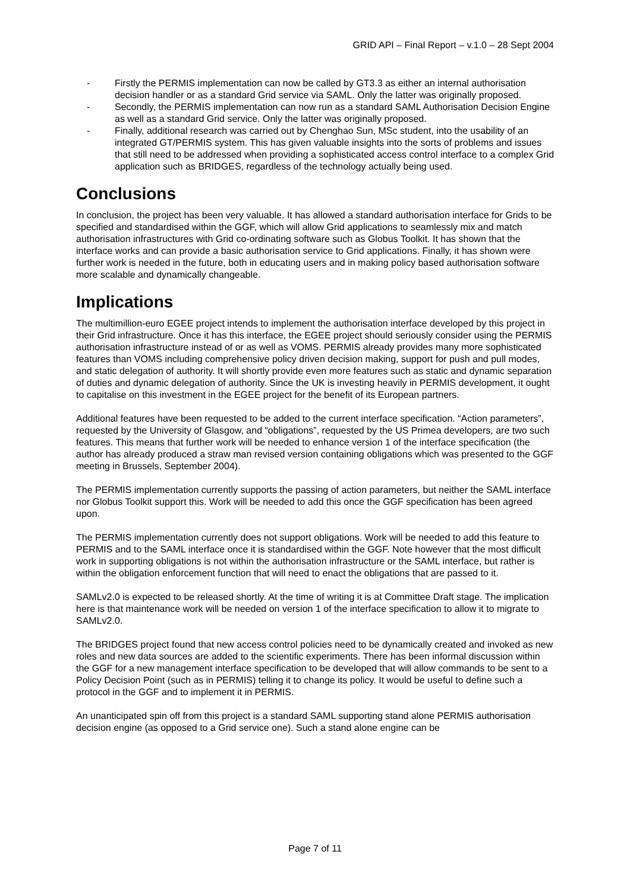GRID API – Final Report – v.1.0 – 28 Sept 2004
- Firstly the PERMIS implementation can now be called by GT3.3 as either an internal authorisation decision handler or as a standard Grid service via SAML. Only the latter was originally proposed.
- Secondly, the PERMIS implementation can now run as a standard SAML Authorisation Decision Engine as well as a standard Grid service. Only the latter was originally proposed.
- Finally, additional research was carried out by Chenghao Sun, MSc student, into the usability of an integrated GT/PERMIS system. This has given valuable insights into the sorts of problems and issues that still need to be addressed when providing a sophisticated access control interface to a complex Grid application such as BRIDGES, regardless of the technology actually being used.
Conclusions
In conclusion, the project has been very valuable. It has allowed a standard authorisation interface for Grids to be specified and standardised within the GGF, which will allow Grid applications to seamlessly mix and match authorisation infrastructures with Grid co-ordinating software such as Globus Toolkit. It has shown that the interface works and can provide a basic authorisation service to Grid applications. Finally, it has shown were further work is needed in the future, both in educating users and in making policy based authorisation software more scalable and dynamically changeable.
Implications
The multimillion-euro EGEE project intends to implement the authorisation interface developed by this project in their Grid infrastructure. Once it has this interface, the EGEE project should seriously consider using the PERMIS authorisation infrastructure instead of or as well as VOMS. PERMIS already provides many more sophisticated features than VOMS including comprehensive policy driven decision making, support for push and pull modes, and static delegation of authority. It will shortly provide even more features such as static and dynamic separation of duties and dynamic delegation of authority. Since the UK is investing heavily in PERMIS development, it ought to capitalise on this investment in the EGEE project for the benefit of its European partners.
Additional features have been requested to be added to the current interface specification. “Action parameters”, requested by the University of Glasgow, and “obligations”, requested by the US Primea developers, are two such features. This means that further work will be needed to enhance version 1 of the interface specification (the author has already produced a straw man revised version containing obligations which was presented to the GGF meeting in Brussels, September 2004).
The PERMIS implementation currently supports the passing of action parameters, but neither the SAML interface nor Globus Toolkit support this. Work will be needed to add this once the GGF specification has been agreed upon.
The PERMIS implementation currently does not support obligations. Work will be needed to add this feature to PERMIS and to the SAML interface once it is standardised within the GGF. Note however that the most difficult work in supporting obligations is not within the authorisation infrastructure or the SAML interface, but rather is within the obligation enforcement function that will need to enact the obligations that are passed to it.
SAMLv2.0 is expected to be released shortly. At the time of writing it is at Committee Draft stage. The implication here is that maintenance work will be needed on version 1 of the interface specification to allow it to migrate to SAMLv2.0.
The BRIDGES project found that new access control policies need to be dynamically created and invoked as new roles and new data sources are added to the scientific experiments. There has been informal discussion within the GGF for a new management interface specification to be developed that will allow commands to be sent to a Policy Decision Point (such as in PERMIS) telling it to change its policy. It would be useful to define such a protocol in the GGF and to implement it in PERMIS.
An unanticipated spin off from this project is a standard SAML supporting stand alone PERMIS authorisation decision engine (as opposed to a Grid service one). Such a stand alone engine can be
Page 7 of 11